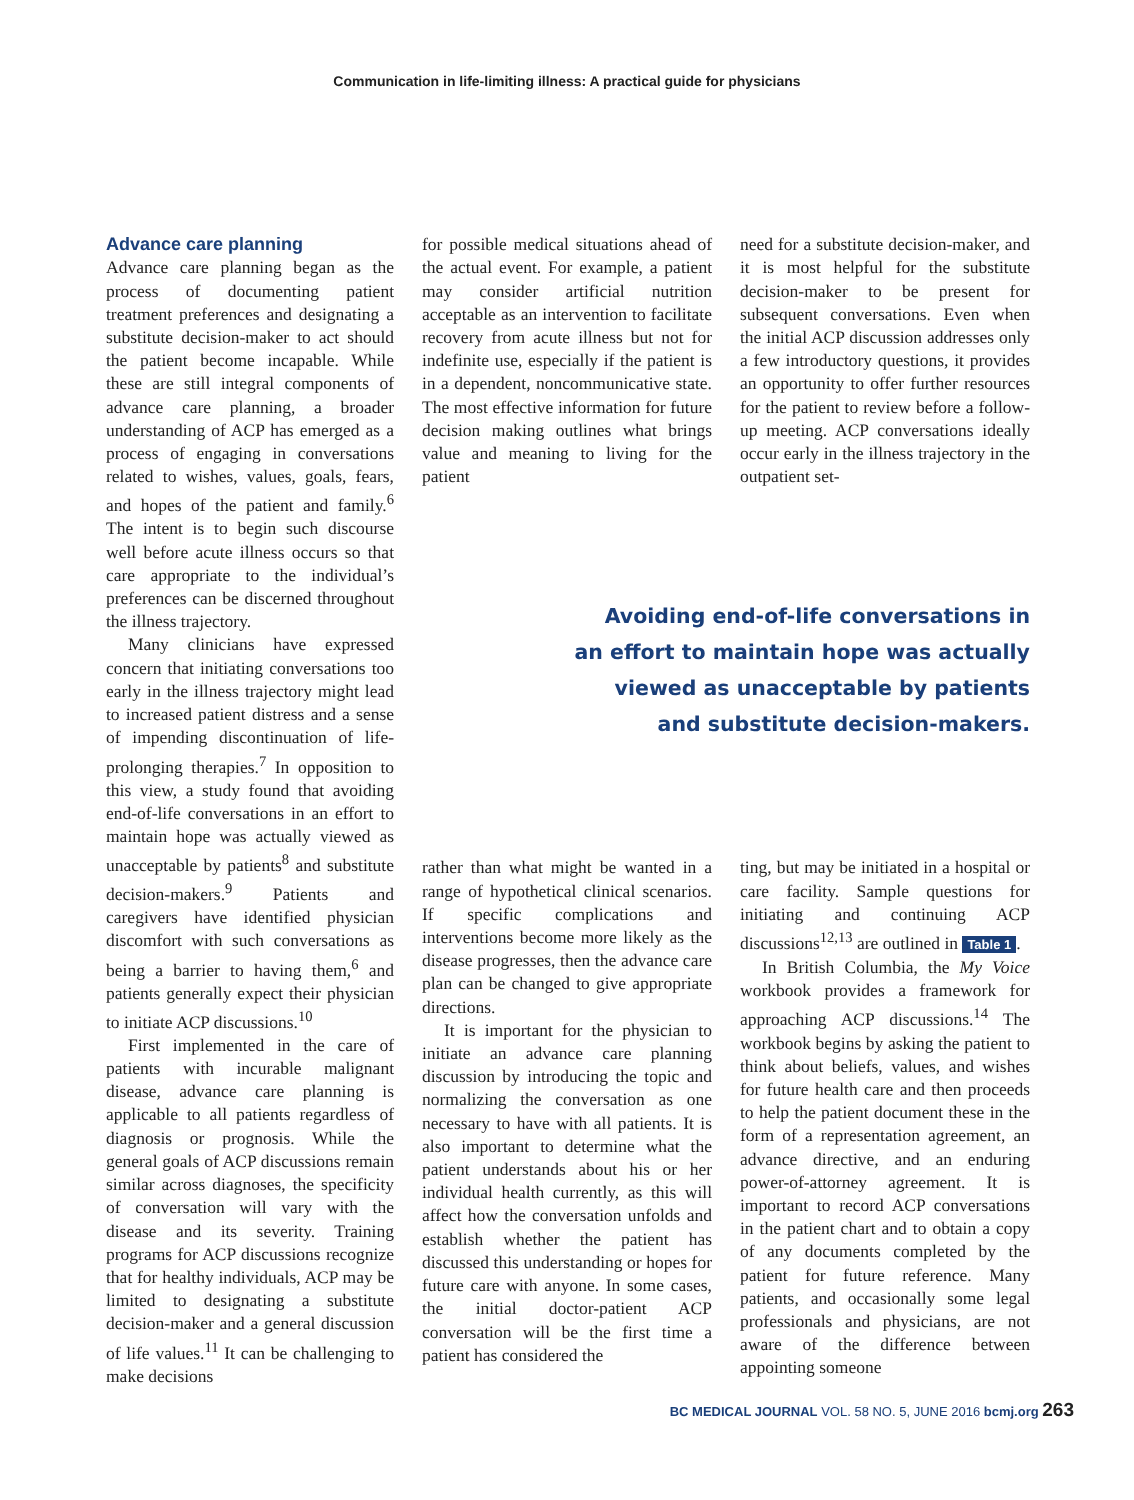Communication in life-limiting illness: A practical guide for physicians
Advance care planning
Advance care planning began as the process of documenting patient treatment preferences and designating a substitute decision-maker to act should the patient become incapable. While these are still integral components of advance care planning, a broader understanding of ACP has emerged as a process of engaging in conversations related to wishes, values, goals, fears, and hopes of the patient and family.<sup>6</sup> The intent is to begin such discourse well before acute illness occurs so that care appropriate to the individual’s preferences can be discerned throughout the illness trajectory.
Many clinicians have expressed concern that initiating conversations too early in the illness trajectory might lead to increased patient distress and a sense of impending discontinuation of life-prolonging therapies.<sup>7</sup> In opposition to this view, a study found that avoiding end-of-life conversations in an effort to maintain hope was actually viewed as unacceptable by patients<sup>8</sup> and substitute decision-makers.<sup>9</sup> Patients and caregivers have identified physician discomfort with such conversations as being a barrier to having them,<sup>6</sup> and patients generally expect their physician to initiate ACP discussions.<sup>10</sup>
First implemented in the care of patients with incurable malignant disease, advance care planning is applicable to all patients regardless of diagnosis or prognosis. While the general goals of ACP discussions remain similar across diagnoses, the specificity of conversation will vary with the disease and its severity. Training programs for ACP discussions recognize that for healthy individuals, ACP may be limited to designating a substitute decision-maker and a general discussion of life values.<sup>11</sup> It can be challenging to make decisions
for possible medical situations ahead of the actual event. For example, a patient may consider artificial nutrition acceptable as an intervention to facilitate recovery from acute illness but not for indefinite use, especially if the patient is in a dependent, noncommunicative state. The most effective information for future decision making outlines what brings value and meaning to living for the patient
need for a substitute decision-maker, and it is most helpful for the substitute decision-maker to be present for subsequent conversations. Even when the initial ACP discussion addresses only a few introductory questions, it provides an opportunity to offer further resources for the patient to review before a follow-up meeting. ACP conversations ideally occur early in the illness trajectory in the outpatient set-
Avoiding end-of-life conversations in
an effort to maintain hope was actually
viewed as unacceptable by patients
and substitute decision-makers.
rather than what might be wanted in a range of hypothetical clinical scenarios. If specific complications and interventions become more likely as the disease progresses, then the advance care plan can be changed to give appropriate directions.
It is important for the physician to initiate an advance care planning discussion by introducing the topic and normalizing the conversation as one necessary to have with all patients. It is also important to determine what the patient understands about his or her individual health currently, as this will affect how the conversation unfolds and establish whether the patient has discussed this understanding or hopes for future care with anyone. In some cases, the initial doctor-patient ACP conversation will be the first time a patient has considered the
ting, but may be initiated in a hospital or care facility. Sample questions for initiating and continuing ACP discussions<sup>12,13</sup> are outlined in Table 1.
In British Columbia, the My Voice workbook provides a framework for approaching ACP discussions.<sup>14</sup> The workbook begins by asking the patient to think about beliefs, values, and wishes for future health care and then proceeds to help the patient document these in the form of a representation agreement, an advance directive, and an enduring power-of-attorney agreement. It is important to record ACP conversations in the patient chart and to obtain a copy of any documents completed by the patient for future reference. Many patients, and occasionally some legal professionals and physicians, are not aware of the difference between appointing someone
BC MEDICAL JOURNAL VOL. 58 NO. 5, JUNE 2016 bcmj.org 263